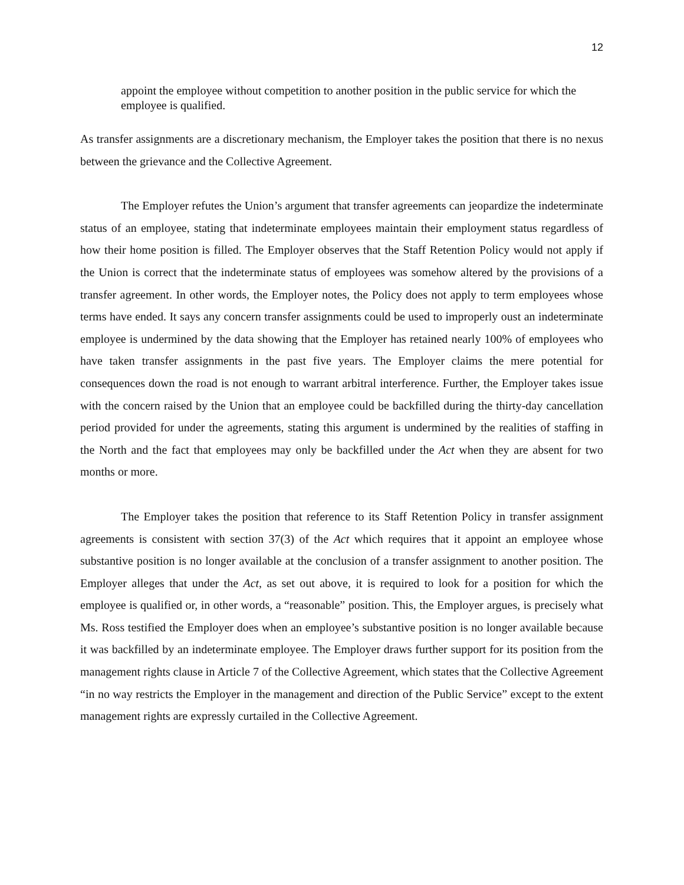12
appoint the employee without competition to another position in the public service for which the employee is qualified.
As transfer assignments are a discretionary mechanism, the Employer takes the position that there is no nexus between the grievance and the Collective Agreement.
The Employer refutes the Union’s argument that transfer agreements can jeopardize the indeterminate status of an employee, stating that indeterminate employees maintain their employment status regardless of how their home position is filled. The Employer observes that the Staff Retention Policy would not apply if the Union is correct that the indeterminate status of employees was somehow altered by the provisions of a transfer agreement. In other words, the Employer notes, the Policy does not apply to term employees whose terms have ended. It says any concern transfer assignments could be used to improperly oust an indeterminate employee is undermined by the data showing that the Employer has retained nearly 100% of employees who have taken transfer assignments in the past five years. The Employer claims the mere potential for consequences down the road is not enough to warrant arbitral interference. Further, the Employer takes issue with the concern raised by the Union that an employee could be backfilled during the thirty-day cancellation period provided for under the agreements, stating this argument is undermined by the realities of staffing in the North and the fact that employees may only be backfilled under the Act when they are absent for two months or more.
The Employer takes the position that reference to its Staff Retention Policy in transfer assignment agreements is consistent with section 37(3) of the Act which requires that it appoint an employee whose substantive position is no longer available at the conclusion of a transfer assignment to another position. The Employer alleges that under the Act, as set out above, it is required to look for a position for which the employee is qualified or, in other words, a “reasonable” position. This, the Employer argues, is precisely what Ms. Ross testified the Employer does when an employee’s substantive position is no longer available because it was backfilled by an indeterminate employee. The Employer draws further support for its position from the management rights clause in Article 7 of the Collective Agreement, which states that the Collective Agreement “in no way restricts the Employer in the management and direction of the Public Service” except to the extent management rights are expressly curtailed in the Collective Agreement.